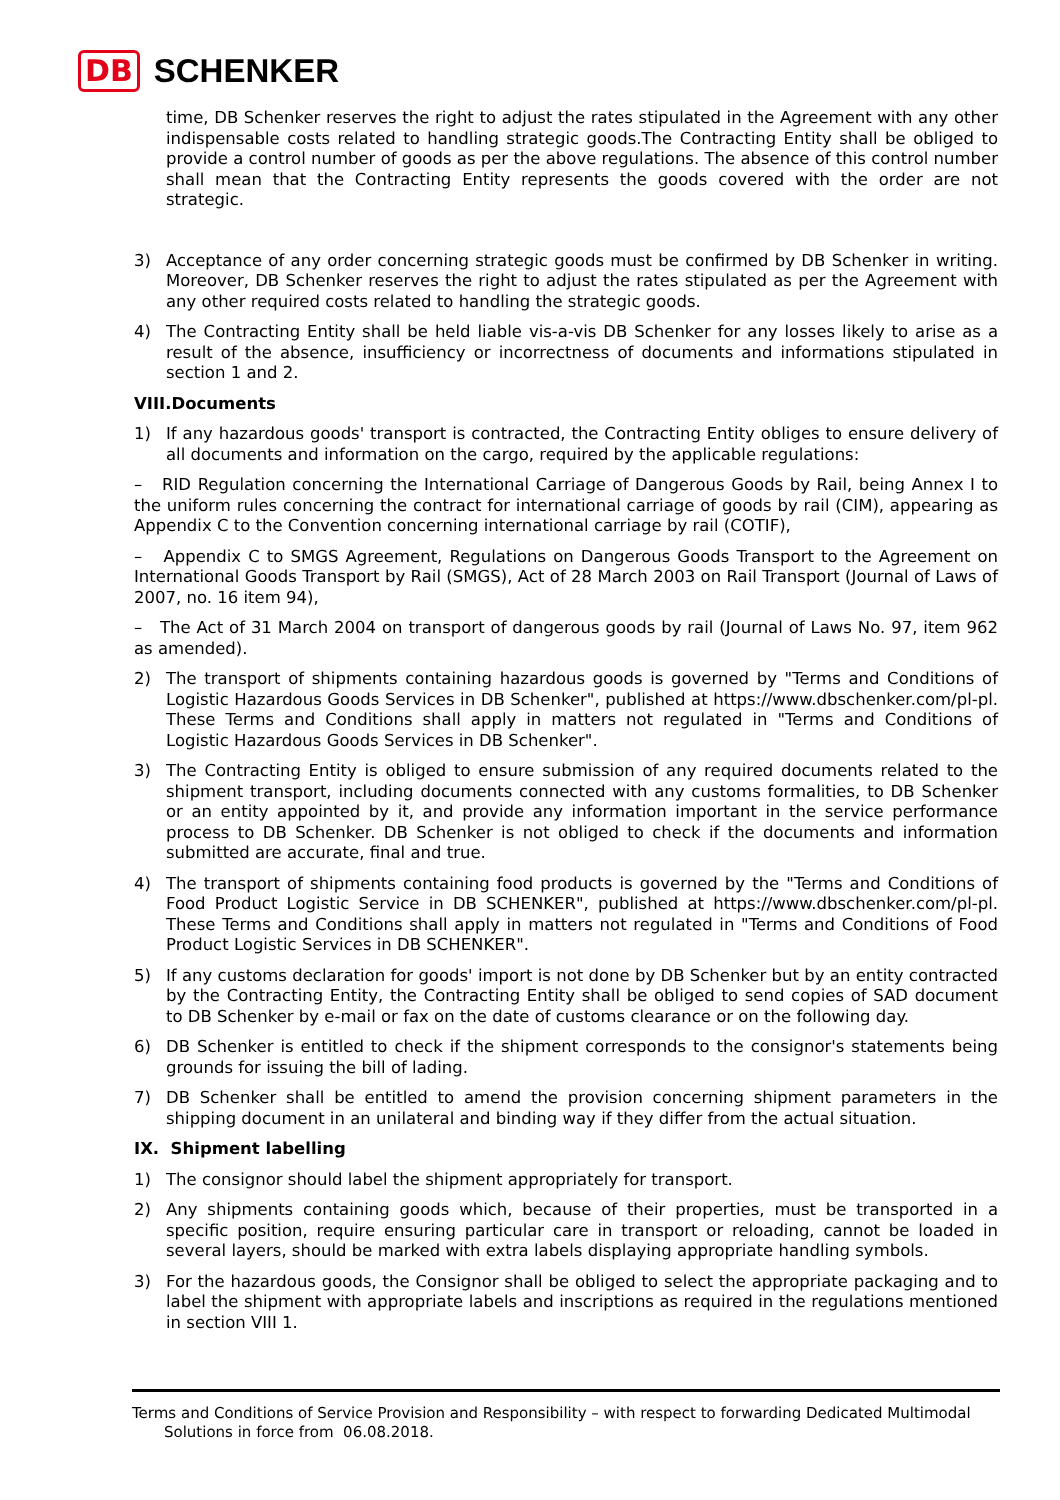DB SCHENKER
time, DB Schenker reserves the right to adjust the rates stipulated in the Agreement with any other indispensable costs related to handling strategic goods.The Contracting Entity shall be obliged to provide a control number of goods as per the above regulations. The absence of this control number shall mean that the Contracting Entity represents the goods covered with the order are not strategic.
3) Acceptance of any order concerning strategic goods must be confirmed by DB Schenker in writing. Moreover, DB Schenker reserves the right to adjust the rates stipulated as per the Agreement with any other required costs related to handling the strategic goods.
4) The Contracting Entity shall be held liable vis-a-vis DB Schenker for any losses likely to arise as a result of the absence, insufficiency or incorrectness of documents and informations stipulated in section 1 and 2.
VIII.Documents
1) If any hazardous goods' transport is contracted, the Contracting Entity obliges to ensure delivery of all documents and information on the cargo, required by the applicable regulations:
– RID Regulation concerning the International Carriage of Dangerous Goods by Rail, being Annex I to the uniform rules concerning the contract for international carriage of goods by rail (CIM), appearing as Appendix C to the Convention concerning international carriage by rail (COTIF),
– Appendix C to SMGS Agreement, Regulations on Dangerous Goods Transport to the Agreement on International Goods Transport by Rail (SMGS), Act of 28 March 2003 on Rail Transport (Journal of Laws of 2007, no. 16 item 94),
– The Act of 31 March 2004 on transport of dangerous goods by rail (Journal of Laws No. 97, item 962 as amended).
2) The transport of shipments containing hazardous goods is governed by "Terms and Conditions of Logistic Hazardous Goods Services in DB Schenker", published at https://www.dbschenker.com/pl-pl. These Terms and Conditions shall apply in matters not regulated in "Terms and Conditions of Logistic Hazardous Goods Services in DB Schenker".
3) The Contracting Entity is obliged to ensure submission of any required documents related to the shipment transport, including documents connected with any customs formalities, to DB Schenker or an entity appointed by it, and provide any information important in the service performance process to DB Schenker. DB Schenker is not obliged to check if the documents and information submitted are accurate, final and true.
4) The transport of shipments containing food products is governed by the "Terms and Conditions of Food Product Logistic Service in DB SCHENKER", published at https://www.dbschenker.com/pl-pl. These Terms and Conditions shall apply in matters not regulated in "Terms and Conditions of Food Product Logistic Services in DB SCHENKER".
5) If any customs declaration for goods' import is not done by DB Schenker but by an entity contracted by the Contracting Entity, the Contracting Entity shall be obliged to send copies of SAD document to DB Schenker by e-mail or fax on the date of customs clearance or on the following day.
6) DB Schenker is entitled to check if the shipment corresponds to the consignor's statements being grounds for issuing the bill of lading.
7) DB Schenker shall be entitled to amend the provision concerning shipment parameters in the shipping document in an unilateral and binding way if they differ from the actual situation.
IX. Shipment labelling
1) The consignor should label the shipment appropriately for transport.
2) Any shipments containing goods which, because of their properties, must be transported in a specific position, require ensuring particular care in transport or reloading, cannot be loaded in several layers, should be marked with extra labels displaying appropriate handling symbols.
3) For the hazardous goods, the Consignor shall be obliged to select the appropriate packaging and to label the shipment with appropriate labels and inscriptions as required in the regulations mentioned in section VIII 1.
Terms and Conditions of Service Provision and Responsibility – with respect to forwarding Dedicated Multimodal
Solutions in force from 06.08.2018.